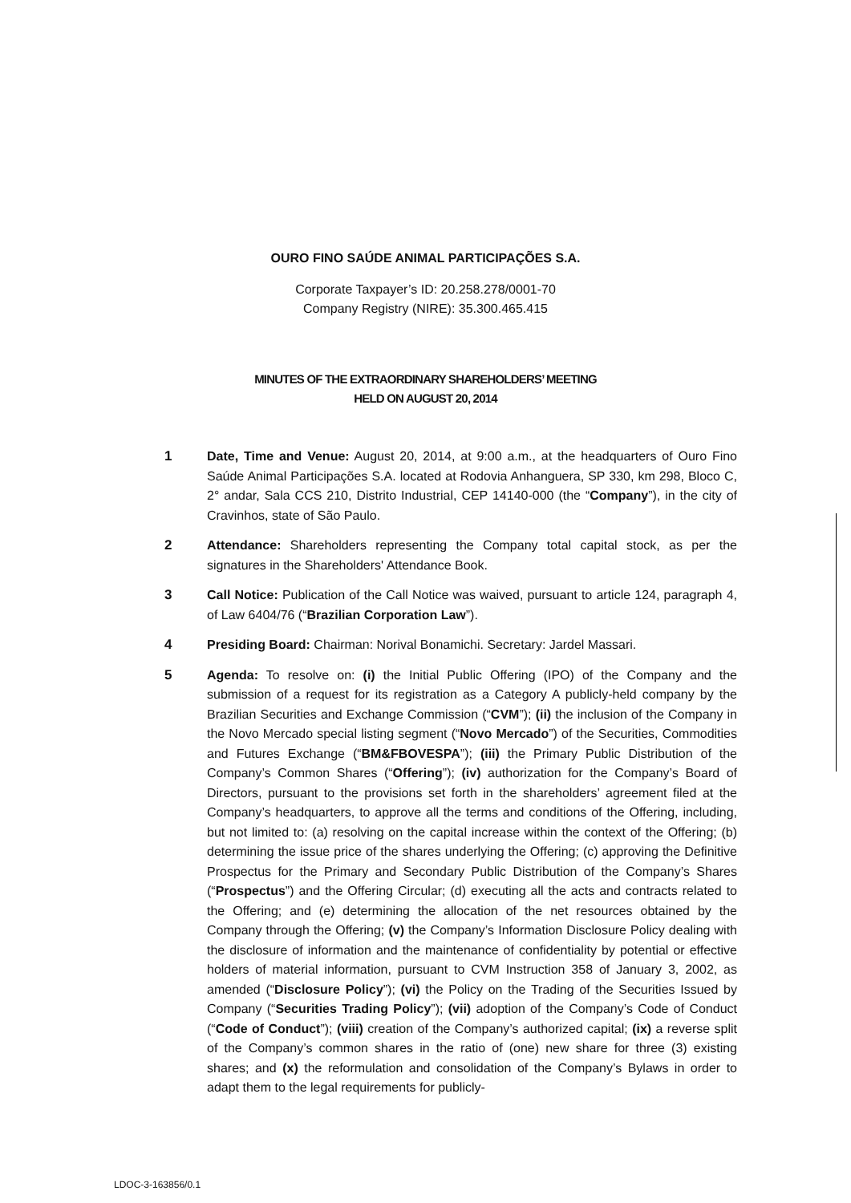OURO FINO SAÚDE ANIMAL PARTICIPAÇÕES S.A.
Corporate Taxpayer’s ID: 20.258.278/0001-70
Company Registry (NIRE): 35.300.465.415
MINUTES OF THE EXTRAORDINARY SHAREHOLDERS’ MEETING
HELD ON AUGUST 20, 2014
1 Date, Time and Venue: August 20, 2014, at 9:00 a.m., at the headquarters of Ouro Fino Saúde Animal Participações S.A. located at Rodovia Anhanguera, SP 330, km 298, Bloco C, 2° andar, Sala CCS 210, Distrito Industrial, CEP 14140-000 (the “Company”), in the city of Cravinhos, state of São Paulo.
2 Attendance: Shareholders representing the Company total capital stock, as per the signatures in the Shareholders' Attendance Book.
3 Call Notice: Publication of the Call Notice was waived, pursuant to article 124, paragraph 4, of Law 6404/76 (“Brazilian Corporation Law”).
4 Presiding Board: Chairman: Norival Bonamichi. Secretary: Jardel Massari.
5 Agenda: To resolve on: (i) the Initial Public Offering (IPO) of the Company and the submission of a request for its registration as a Category A publicly-held company by the Brazilian Securities and Exchange Commission (“CVM”); (ii) the inclusion of the Company in the Novo Mercado special listing segment (“Novo Mercado”) of the Securities, Commodities and Futures Exchange (“BM&FBOVESPA”); (iii) the Primary Public Distribution of the Company’s Common Shares (“Offering”); (iv) authorization for the Company’s Board of Directors, pursuant to the provisions set forth in the shareholders’ agreement filed at the Company’s headquarters, to approve all the terms and conditions of the Offering, including, but not limited to: (a) resolving on the capital increase within the context of the Offering; (b) determining the issue price of the shares underlying the Offering; (c) approving the Definitive Prospectus for the Primary and Secondary Public Distribution of the Company’s Shares (“Prospectus”) and the Offering Circular; (d) executing all the acts and contracts related to the Offering; and (e) determining the allocation of the net resources obtained by the Company through the Offering; (v) the Company’s Information Disclosure Policy dealing with the disclosure of information and the maintenance of confidentiality by potential or effective holders of material information, pursuant to CVM Instruction 358 of January 3, 2002, as amended (“Disclosure Policy”); (vi) the Policy on the Trading of the Securities Issued by Company (“Securities Trading Policy”); (vii) adoption of the Company’s Code of Conduct (“Code of Conduct”); (viii) creation of the Company’s authorized capital; (ix) a reverse split of the Company’s common shares in the ratio of (one) new share for three (3) existing shares; and (x) the reformulation and consolidation of the Company’s Bylaws in order to adapt them to the legal requirements for publicly-
LDOC-3-163856/0.1